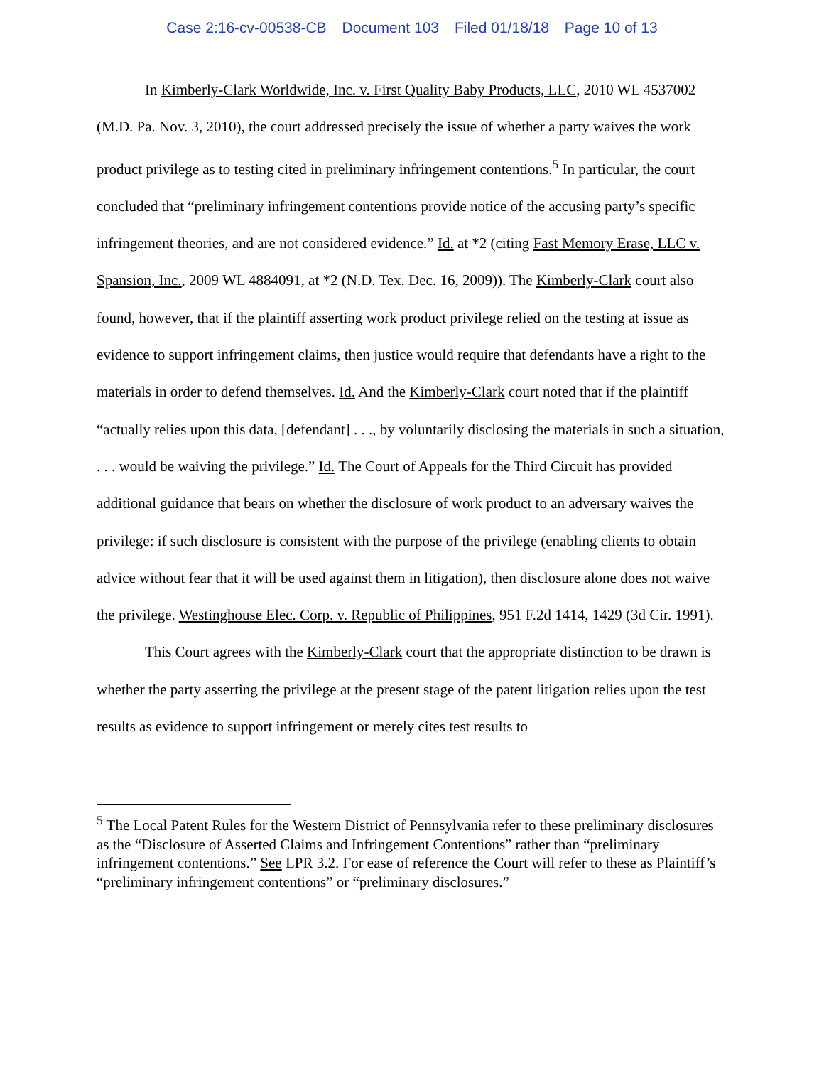Case 2:16-cv-00538-CB Document 103 Filed 01/18/18 Page 10 of 13
In Kimberly-Clark Worldwide, Inc. v. First Quality Baby Products, LLC, 2010 WL 4537002 (M.D. Pa. Nov. 3, 2010), the court addressed precisely the issue of whether a party waives the work product privilege as to testing cited in preliminary infringement contentions.<sup>5</sup> In particular, the court concluded that “preliminary infringement contentions provide notice of the accusing party’s specific infringement theories, and are not considered evidence.” Id. at *2 (citing Fast Memory Erase, LLC v. Spansion, Inc., 2009 WL 4884091, at *2 (N.D. Tex. Dec. 16, 2009)). The Kimberly-Clark court also found, however, that if the plaintiff asserting work product privilege relied on the testing at issue as evidence to support infringement claims, then justice would require that defendants have a right to the materials in order to defend themselves. Id. And the Kimberly-Clark court noted that if the plaintiff “actually relies upon this data, [defendant] . . ., by voluntarily disclosing the materials in such a situation, . . . would be waiving the privilege.” Id. The Court of Appeals for the Third Circuit has provided additional guidance that bears on whether the disclosure of work product to an adversary waives the privilege: if such disclosure is consistent with the purpose of the privilege (enabling clients to obtain advice without fear that it will be used against them in litigation), then disclosure alone does not waive the privilege. Westinghouse Elec. Corp. v. Republic of Philippines, 951 F.2d 1414, 1429 (3d Cir. 1991).
This Court agrees with the Kimberly-Clark court that the appropriate distinction to be drawn is whether the party asserting the privilege at the present stage of the patent litigation relies upon the test results as evidence to support infringement or merely cites test results to
<sup>5</sup> The Local Patent Rules for the Western District of Pennsylvania refer to these preliminary disclosures as the “Disclosure of Asserted Claims and Infringement Contentions” rather than “preliminary infringement contentions.” See LPR 3.2. For ease of reference the Court will refer to these as Plaintiff’s “preliminary infringement contentions” or “preliminary disclosures.”